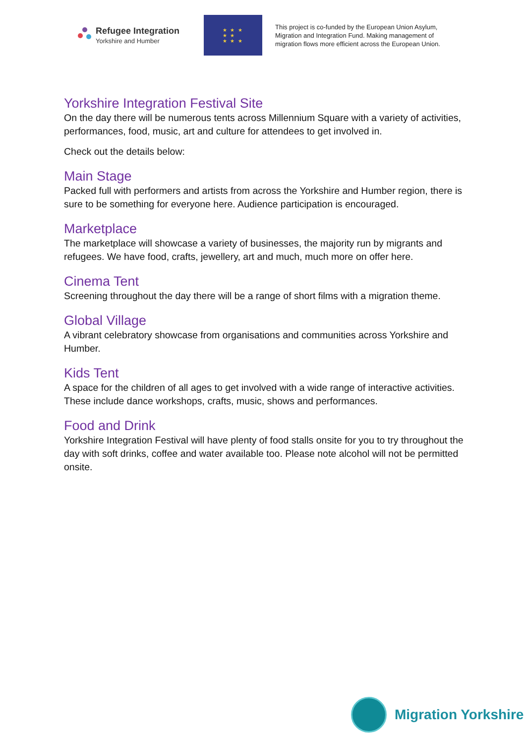Refugee Integration
Yorkshire and Humber
★ ★ ★
★ ★
★ ★ ★
This project is co-funded by the European Union Asylum, Migration and Integration Fund. Making management of migration flows more efficient across the European Union.
Yorkshire Integration Festival Site
On the day there will be numerous tents across Millennium Square with a variety of activities, performances, food, music, art and culture for attendees to get involved in.
Check out the details below:
Main Stage
Packed full with performers and artists from across the Yorkshire and Humber region, there is sure to be something for everyone here. Audience participation is encouraged.
Marketplace
The marketplace will showcase a variety of businesses, the majority run by migrants and refugees. We have food, crafts, jewellery, art and much, much more on offer here.
Cinema Tent
Screening throughout the day there will be a range of short films with a migration theme.
Global Village
A vibrant celebratory showcase from organisations and communities across Yorkshire and Humber.
Kids Tent
A space for the children of all ages to get involved with a wide range of interactive activities. These include dance workshops, crafts, music, shows and performances.
Food and Drink
Yorkshire Integration Festival will have plenty of food stalls onsite for you to try throughout the day with soft drinks, coffee and water available too. Please note alcohol will not be permitted onsite.
Migration Yorkshire